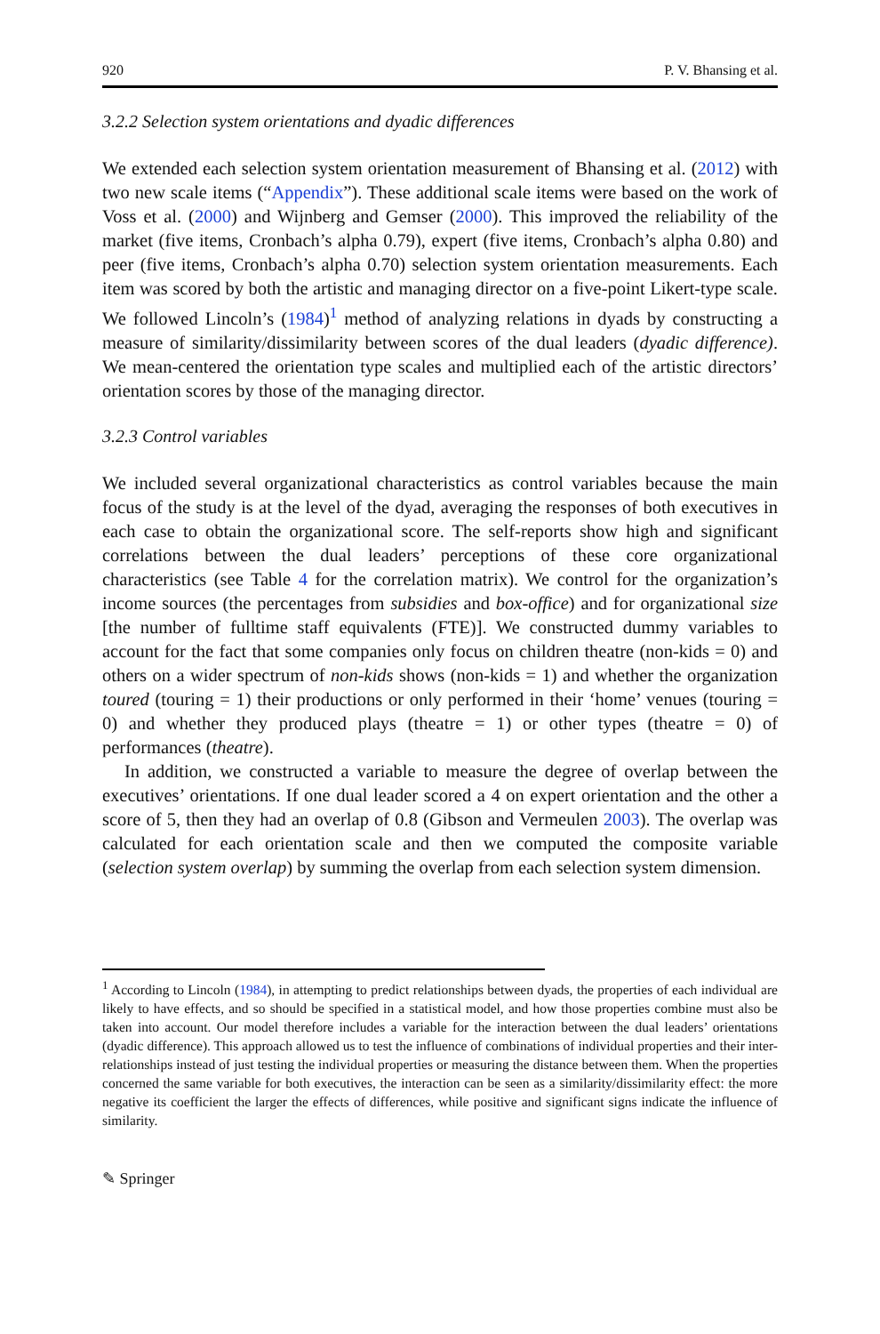920 P. V. Bhansing et al.
3.2.2 Selection system orientations and dyadic differences
We extended each selection system orientation measurement of Bhansing et al. (2012) with two new scale items (“Appendix”). These additional scale items were based on the work of Voss et al. (2000) and Wijnberg and Gemser (2000). This improved the reliability of the market (five items, Cronbach’s alpha 0.79), expert (five items, Cronbach’s alpha 0.80) and peer (five items, Cronbach’s alpha 0.70) selection system orientation measurements. Each item was scored by both the artistic and managing director on a five-point Likert-type scale. We followed Lincoln’s (1984)<sup>1</sup> method of analyzing relations in dyads by constructing a measure of similarity/dissimilarity between scores of the dual leaders (dyadic difference). We mean-centered the orientation type scales and multiplied each of the artistic directors’ orientation scores by those of the managing director.
3.2.3 Control variables
We included several organizational characteristics as control variables because the main focus of the study is at the level of the dyad, averaging the responses of both executives in each case to obtain the organizational score. The self-reports show high and significant correlations between the dual leaders’ perceptions of these core organizational characteristics (see Table 4 for the correlation matrix). We control for the organization’s income sources (the percentages from subsidies and box-office) and for organizational size [the number of fulltime staff equivalents (FTE)]. We constructed dummy variables to account for the fact that some companies only focus on children theatre (non-kids = 0) and others on a wider spectrum of non-kids shows (non-kids = 1) and whether the organization toured (touring = 1) their productions or only performed in their ‘home’ venues (touring = 0) and whether they produced plays (theatre = 1) or other types (theatre = 0) of performances (theatre).
In addition, we constructed a variable to measure the degree of overlap between the executives’ orientations. If one dual leader scored a 4 on expert orientation and the other a score of 5, then they had an overlap of 0.8 (Gibson and Vermeulen 2003). The overlap was calculated for each orientation scale and then we computed the composite variable (selection system overlap) by summing the overlap from each selection system dimension.
<sup>1</sup> According to Lincoln (1984), in attempting to predict relationships between dyads, the properties of each individual are likely to have effects, and so should be specified in a statistical model, and how those properties combine must also be taken into account. Our model therefore includes a variable for the interaction between the dual leaders’ orientations (dyadic difference). This approach allowed us to test the influence of combinations of individual properties and their inter-relationships instead of just testing the individual properties or measuring the distance between them. When the properties concerned the same variable for both executives, the interaction can be seen as a similarity/dissimilarity effect: the more negative its coefficient the larger the effects of differences, while positive and significant signs indicate the influence of similarity.
✎ Springer